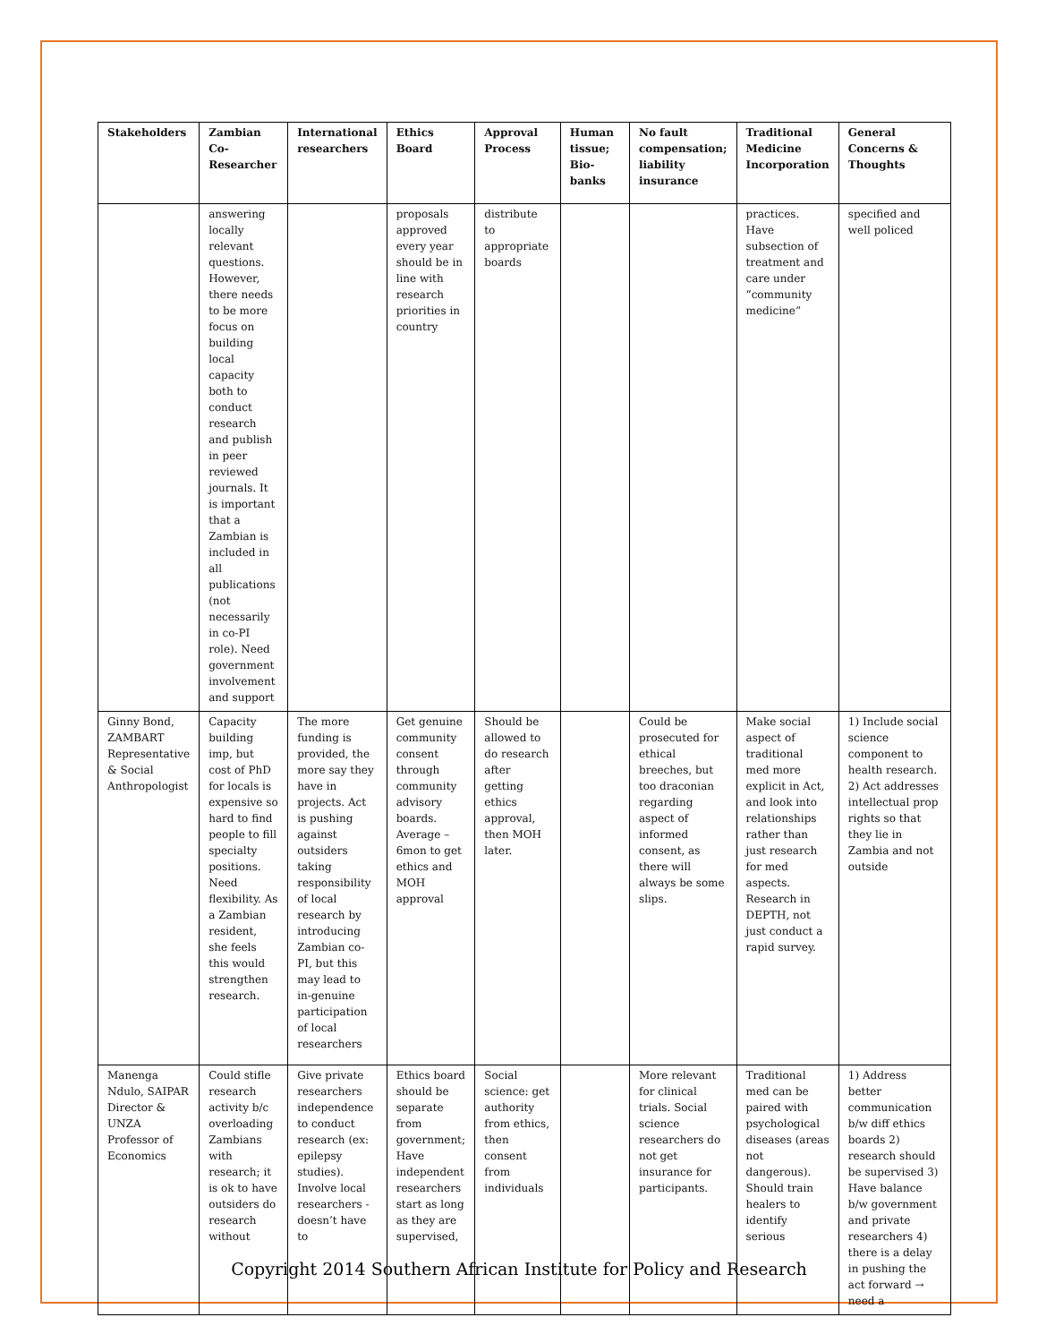| Stakeholders | Zambian Co-Researcher | International researchers | Ethics Board | Approval Process | Human tissue; Bio-banks | No fault compensation; liability insurance | Traditional Medicine Incorporation | General Concerns & Thoughts |
| --- | --- | --- | --- | --- | --- | --- | --- | --- |
| | answering locally relevant questions. However, there needs to be more focus on building local capacity both to conduct research and publish in peer reviewed journals. It is important that a Zambian is included in all publications (not necessarily in co-PI role). Need government involvement and support | | proposals approved every year should be in line with research priorities in country | distribute to appropriate boards | | | practices. Have subsection of treatment and care under “community medicine” | specified and well policed |
| Ginny Bond, ZAMBART Representative & Social Anthropologist | Capacity building imp, but cost of PhD for locals is expensive so hard to find people to fill specialty positions. Need flexibility. As a Zambian resident, she feels this would strengthen research. | The more funding is provided, the more say they have in projects. Act is pushing against outsiders taking responsibility of local research by introducing Zambian co-PI, but this may lead to in-genuine participation of local researchers | Get genuine community consent through community advisory boards. Average – 6mon to get ethics and MOH approval | Should be allowed to do research after getting ethics approval, then MOH later. | | Could be prosecuted for ethical breeches, but too draconian regarding aspect of informed consent, as there will always be some slips. | Make social aspect of traditional med more explicit in Act, and look into relationships rather than just research for med aspects. Research in DEPTH, not just conduct a rapid survey. | 1) Include social science component to health research. 2) Act addresses intellectual prop rights so that they lie in Zambia and not outside |
| Manenga Ndulo, SAIPAR Director & UNZA Professor of Economics | Could stifle research activity b/c overloading Zambians with research; it is ok to have outsiders do research without | Give private researchers independence to conduct research (ex: epilepsy studies). Involve local researchers - doesn’t have to | Ethics board should be separate from government; Have independent researchers start as long as they are supervised, | Social science: get authority from ethics, then consent from individuals | | More relevant for clinical trials. Social science researchers do not get insurance for participants. | Traditional med can be paired with psychological diseases (areas not dangerous). Should train healers to identify serious | 1) Address better communication b/w diff ethics boards 2) research should be supervised 3) Have balance b/w government and private researchers 4) there is a delay in pushing the act forward → need a |
Copyright 2014 Southern African Institute for Policy and Research